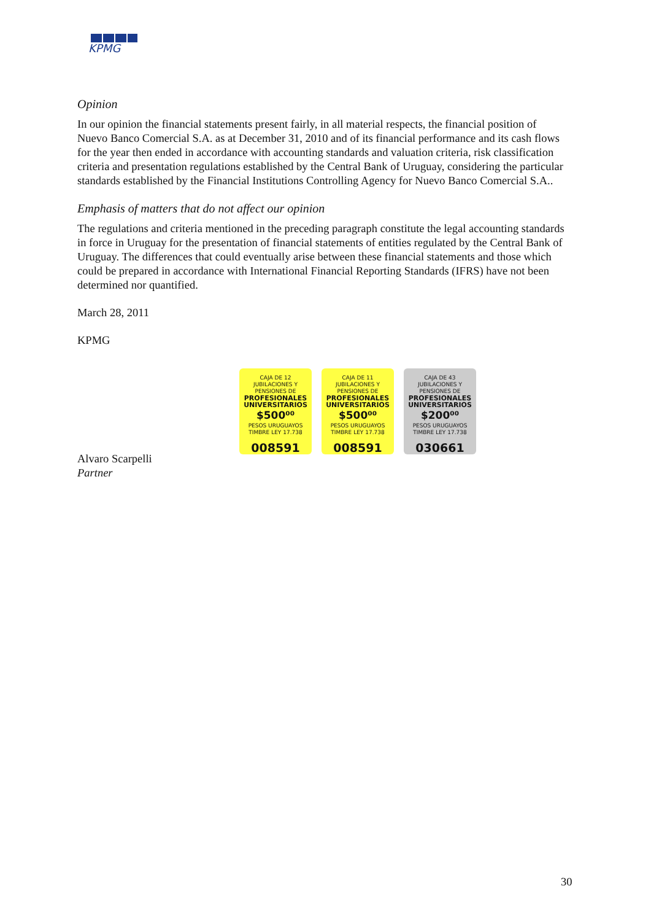KPMG
Opinion
In our opinion the financial statements present fairly, in all material respects, the financial position of Nuevo Banco Comercial S.A. as at December 31, 2010 and of its financial performance and its cash flows for the year then ended in accordance with accounting standards and valuation criteria, risk classification criteria and presentation regulations established by the Central Bank of Uruguay, considering the particular standards established by the Financial Institutions Controlling Agency for Nuevo Banco Comercial S.A..
Emphasis of matters that do not affect our opinion
The regulations and criteria mentioned in the preceding paragraph constitute the legal accounting standards in force in Uruguay for the presentation of financial statements of entities regulated by the Central Bank of Uruguay. The differences that could eventually arise between these financial statements and those which could be prepared in accordance with International Financial Reporting Standards (IFRS) have not been determined nor quantified.
March 28, 2011
KPMG
Alvaro Scarpelli
Partner
CAJA DE 12
JUBILACIONES Y PENSIONES DE
PROFESIONALES UNIVERSITARIOS
$500⁰⁰
PESOS URUGUAYOS
TIMBRE LEY 17.738
008591
CAJA DE 11
JUBILACIONES Y PENSIONES DE
PROFESIONALES UNIVERSITARIOS
$500⁰⁰
PESOS URUGUAYOS
TIMBRE LEY 17.738
008591
CAJA DE 43
JUBILACIONES Y PENSIONES DE
PROFESIONALES UNIVERSITARIOS
$200⁰⁰
PESOS URUGUAYOS
TIMBRE LEY 17.738
030661
30